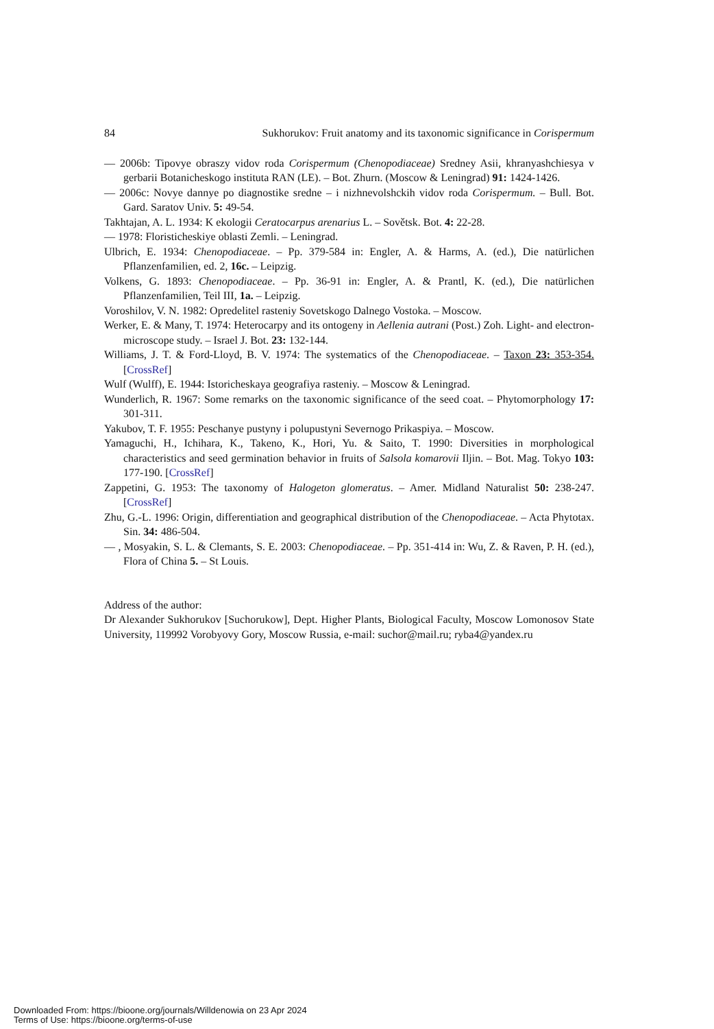84 Sukhorukov: Fruit anatomy and its taxonomic significance in Corispermum
— 2006b: Tipovye obraszy vidov roda Corispermum (Chenopodiaceae) Sredney Asii, khranyashchiesya v gerbarii Botanicheskogo instituta RAN (LE). – Bot. Zhurn. (Moscow & Leningrad) 91: 1424-1426.
— 2006c: Novye dannye po diagnostike sredne – i nizhnevolshckih vidov roda Corispermum. – Bull. Bot. Gard. Saratov Univ. 5: 49-54.
Takhtajan, A. L. 1934: K ekologii Ceratocarpus arenarius L. – Sovětsk. Bot. 4: 22-28.
— 1978: Floristicheskiye oblasti Zemli. – Leningrad.
Ulbrich, E. 1934: Chenopodiaceae. – Pp. 379-584 in: Engler, A. & Harms, A. (ed.), Die natürlichen Pflanzenfamilien, ed. 2, 16c. – Leipzig.
Volkens, G. 1893: Chenopodiaceae. – Pp. 36-91 in: Engler, A. & Prantl, K. (ed.), Die natürlichen Pflanzenfamilien, Teil III, 1a. – Leipzig.
Voroshilov, V. N. 1982: Opredelitel rasteniy Sovetskogo Dalnego Vostoka. – Moscow.
Werker, E. & Many, T. 1974: Heterocarpy and its ontogeny in Aellenia autrani (Post.) Zoh. Light- and electron-microscope study. – Israel J. Bot. 23: 132-144.
Williams, J. T. & Ford-Lloyd, B. V. 1974: The systematics of the Chenopodiaceae. – Taxon 23: 353-354. [CrossRef]
Wulf (Wulff), E. 1944: Istoricheskaya geografiya rasteniy. – Moscow & Leningrad.
Wunderlich, R. 1967: Some remarks on the taxonomic significance of the seed coat. – Phytomorphology 17: 301-311.
Yakubov, T. F. 1955: Peschanye pustyny i polupustyni Severnogo Prikaspiya. – Moscow.
Yamaguchi, H., Ichihara, K., Takeno, K., Hori, Yu. & Saito, T. 1990: Diversities in morphological characteristics and seed germination behavior in fruits of Salsola komarovii Iljin. – Bot. Mag. Tokyo 103: 177-190. [CrossRef]
Zappetini, G. 1953: The taxonomy of Halogeton glomeratus. – Amer. Midland Naturalist 50: 238-247. [CrossRef]
Zhu, G.-L. 1996: Origin, differentiation and geographical distribution of the Chenopodiaceae. – Acta Phytotax. Sin. 34: 486-504.
— , Mosyakin, S. L. & Clemants, S. E. 2003: Chenopodiaceae. – Pp. 351-414 in: Wu, Z. & Raven, P. H. (ed.), Flora of China 5. – St Louis.
Address of the author:
Dr Alexander Sukhorukov [Suchorukow], Dept. Higher Plants, Biological Faculty, Moscow Lomonosov State University, 119992 Vorobyovy Gory, Moscow Russia, e-mail: suchor@mail.ru; ryba4@yandex.ru
Downloaded From: https://bioone.org/journals/Willdenowia on 23 Apr 2024
Terms of Use: https://bioone.org/terms-of-use